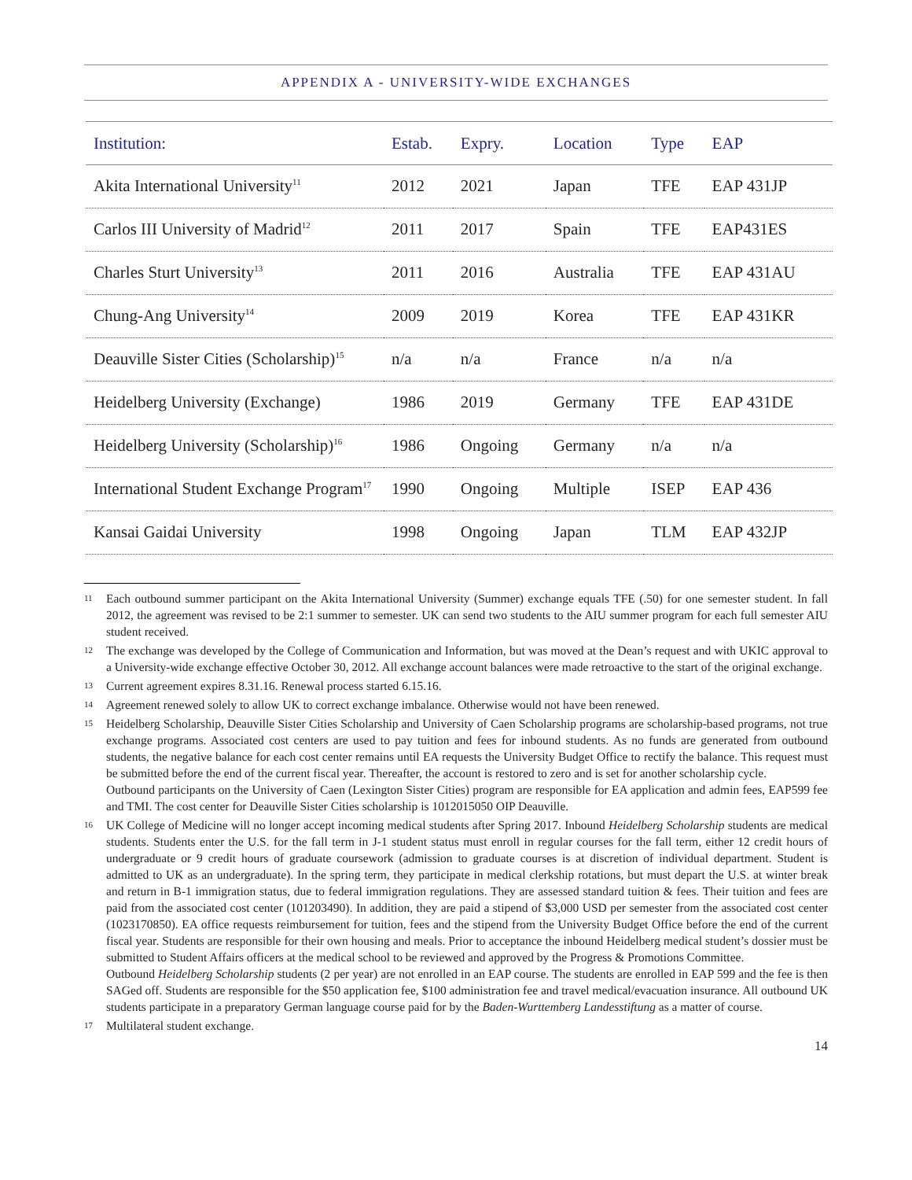APPENDIX A - UNIVERSITY-WIDE EXCHANGES
| Institution: | Estab. | Expry. | Location | Type | EAP |
| --- | --- | --- | --- | --- | --- |
| Akita International University<sup>11</sup> | 2012 | 2021 | Japan | TFE | EAP 431JP |
| Carlos III University of Madrid<sup>12</sup> | 2011 | 2017 | Spain | TFE | EAP431ES |
| Charles Sturt University<sup>13</sup> | 2011 | 2016 | Australia | TFE | EAP 431AU |
| Chung-Ang University<sup>14</sup> | 2009 | 2019 | Korea | TFE | EAP 431KR |
| Deauville Sister Cities (Scholarship)<sup>15</sup> | n/a | n/a | France | n/a | n/a |
| Heidelberg University (Exchange) | 1986 | 2019 | Germany | TFE | EAP 431DE |
| Heidelberg University (Scholarship)<sup>16</sup> | 1986 | Ongoing | Germany | n/a | n/a |
| International Student Exchange Program<sup>17</sup> | 1990 | Ongoing | Multiple | ISEP | EAP 436 |
| Kansai Gaidai University | 1998 | Ongoing | Japan | TLM | EAP 432JP |
11
Each outbound summer participant on the Akita International University (Summer) exchange equals TFE (.50) for one semester student. In fall 2012, the agreement was revised to be 2:1 summer to semester. UK can send two students to the AIU summer program for each full semester AIU student received.
12
The exchange was developed by the College of Communication and Information, but was moved at the Dean’s request and with UKIC approval to a University-wide exchange effective October 30, 2012. All exchange account balances were made retroactive to the start of the original exchange.
13
Current agreement expires 8.31.16. Renewal process started 6.15.16.
14
Agreement renewed solely to allow UK to correct exchange imbalance. Otherwise would not have been renewed.
15
Heidelberg Scholarship, Deauville Sister Cities Scholarship and University of Caen Scholarship programs are scholarship-based programs, not true exchange programs. Associated cost centers are used to pay tuition and fees for inbound students. As no funds are generated from outbound students, the negative balance for each cost center remains until EA requests the University Budget Office to rectify the balance. This request must be submitted before the end of the current fiscal year. Thereafter, the account is restored to zero and is set for another scholarship cycle.
Outbound participants on the University of Caen (Lexington Sister Cities) program are responsible for EA application and admin fees, EAP599 fee and TMI. The cost center for Deauville Sister Cities scholarship is 1012015050 OIP Deauville.
16
UK College of Medicine will no longer accept incoming medical students after Spring 2017. Inbound Heidelberg Scholarship students are medical students. Students enter the U.S. for the fall term in J-1 student status must enroll in regular courses for the fall term, either 12 credit hours of undergraduate or 9 credit hours of graduate coursework (admission to graduate courses is at discretion of individual department. Student is admitted to UK as an undergraduate). In the spring term, they participate in medical clerkship rotations, but must depart the U.S. at winter break and return in B-1 immigration status, due to federal immigration regulations. They are assessed standard tuition & fees. Their tuition and fees are paid from the associated cost center (101203490). In addition, they are paid a stipend of $3,000 USD per semester from the associated cost center (1023170850). EA office requests reimbursement for tuition, fees and the stipend from the University Budget Office before the end of the current fiscal year. Students are responsible for their own housing and meals. Prior to acceptance the inbound Heidelberg medical student’s dossier must be submitted to Student Affairs officers at the medical school to be reviewed and approved by the Progress & Promotions Committee.
Outbound Heidelberg Scholarship students (2 per year) are not enrolled in an EAP course. The students are enrolled in EAP 599 and the fee is then SAGed off. Students are responsible for the $50 application fee, $100 administration fee and travel medical/evacuation insurance. All outbound UK students participate in a preparatory German language course paid for by the Baden-Wurttemberg Landesstiftung as a matter of course.
17
Multilateral student exchange.
14